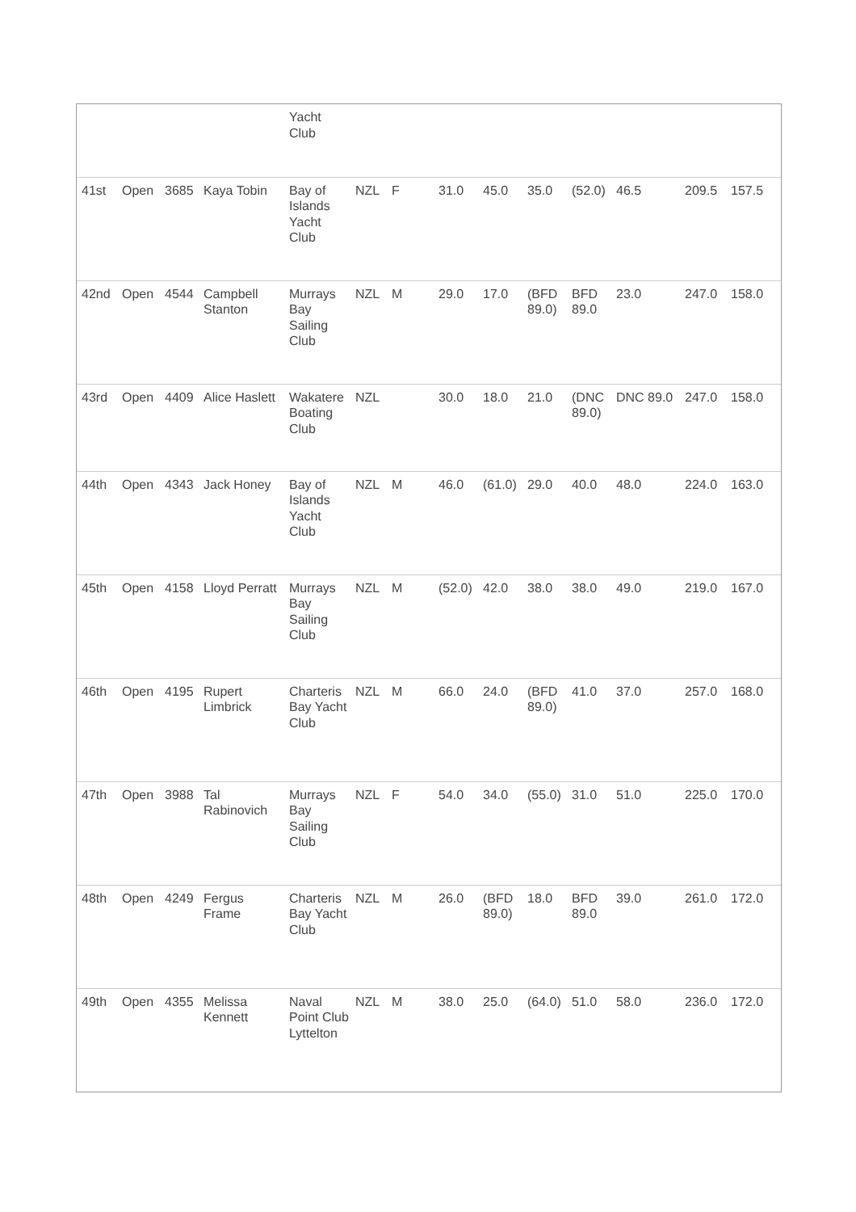| | | | | Yacht Club | | | | | | | | | |
| 41st | Open | 3685 | Kaya Tobin | Bay of Islands Yacht Club | NZL | F | 31.0 | 45.0 | 35.0 | (52.0) | 46.5 | 209.5 | 157.5 |
| 42nd | Open | 4544 | Campbell Stanton | Murrays Bay Sailing Club | NZL | M | 29.0 | 17.0 | (BFD 89.0) | BFD 89.0 | 23.0 | 247.0 | 158.0 |
| 43rd | Open | 4409 | Alice Haslett | Wakatere Boating Club | NZL | | 30.0 | 18.0 | 21.0 | (DNC 89.0) | DNC 89.0 | 247.0 | 158.0 |
| 44th | Open | 4343 | Jack Honey | Bay of Islands Yacht Club | NZL | M | 46.0 | (61.0) | 29.0 | 40.0 | 48.0 | 224.0 | 163.0 |
| 45th | Open | 4158 | Lloyd Perratt | Murrays Bay Sailing Club | NZL | M | (52.0) | 42.0 | 38.0 | 38.0 | 49.0 | 219.0 | 167.0 |
| 46th | Open | 4195 | Rupert Limbrick | Charteris Bay Yacht Club | NZL | M | 66.0 | 24.0 | (BFD 89.0) | 41.0 | 37.0 | 257.0 | 168.0 |
| 47th | Open | 3988 | Tal Rabinovich | Murrays Bay Sailing Club | NZL | F | 54.0 | 34.0 | (55.0) | 31.0 | 51.0 | 225.0 | 170.0 |
| 48th | Open | 4249 | Fergus Frame | Charteris Bay Yacht Club | NZL | M | 26.0 | (BFD 89.0) | 18.0 | BFD 89.0 | 39.0 | 261.0 | 172.0 |
| 49th | Open | 4355 | Melissa Kennett | Naval Point Club Lyttelton | NZL | M | 38.0 | 25.0 | (64.0) | 51.0 | 58.0 | 236.0 | 172.0 |